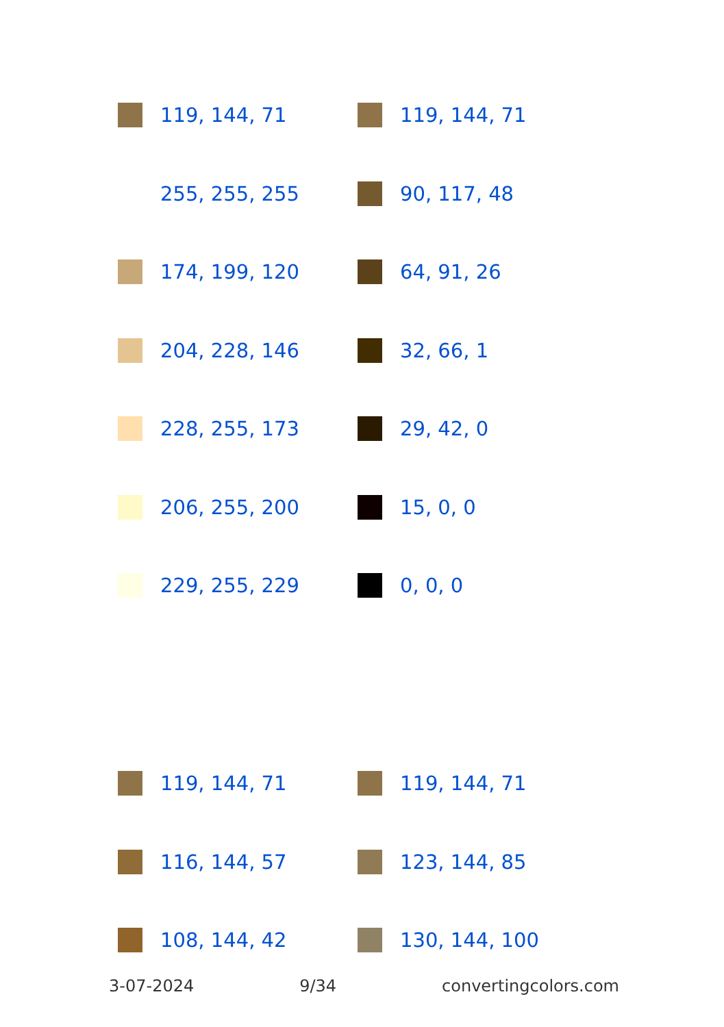119, 144, 71 119, 144, 71
255, 255, 255 90, 117, 48
174, 199, 120 64, 91, 26
204, 228, 146 32, 66, 1
228, 255, 173 29, 42, 0
206, 255, 200 15, 0, 0
229, 255, 229 0, 0, 0
119, 144, 71 119, 144, 71
116, 144, 57 123, 144, 85
108, 144, 42 130, 144, 100
3-07-2024 9/34 convertingcolors.com